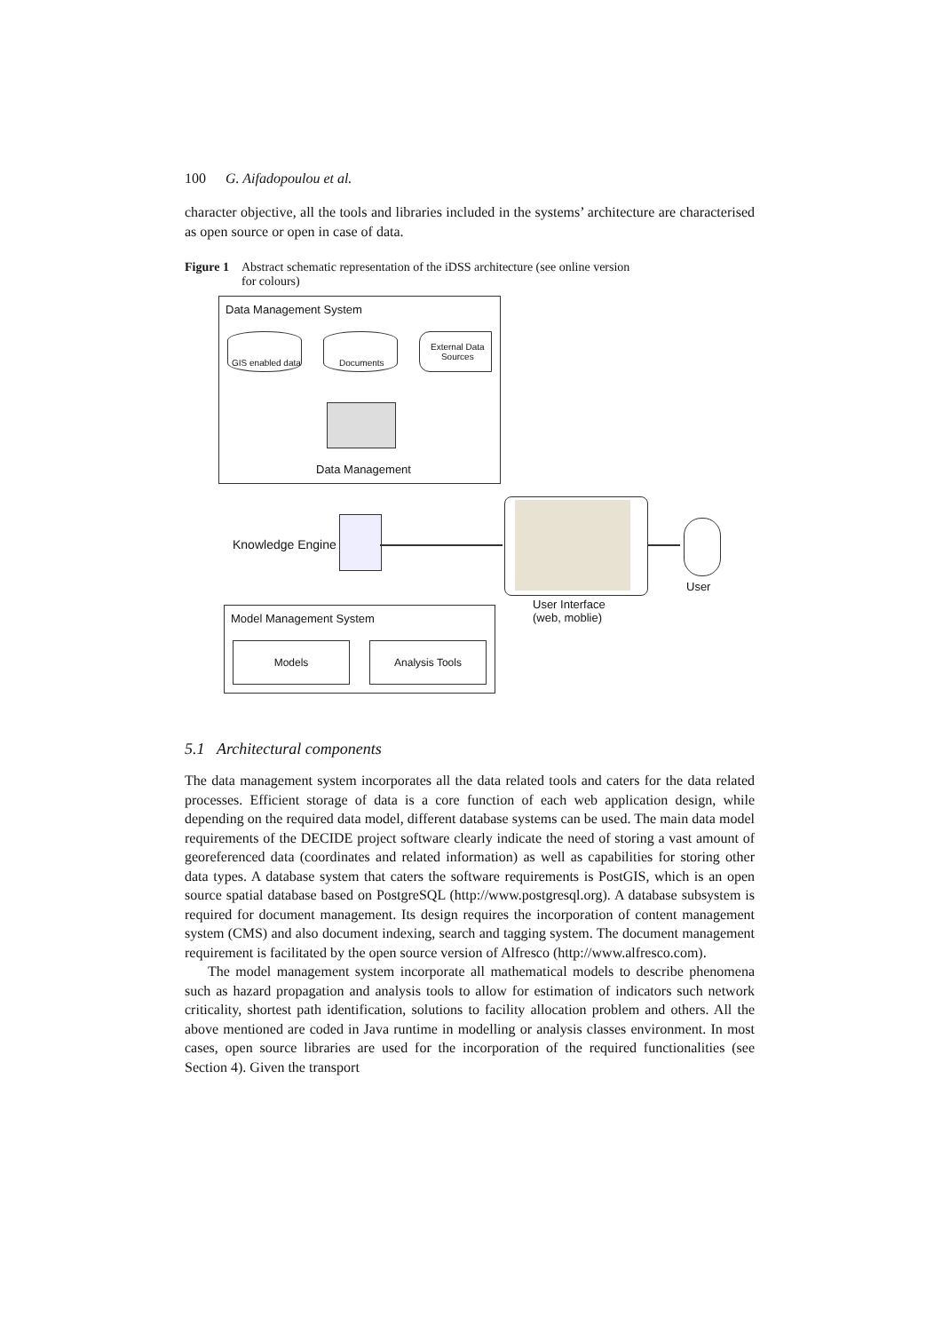100 G. Aifadopoulou et al.
character objective, all the tools and libraries included in the systems’ architecture are characterised as open source or open in case of data.
Figure 1 Abstract schematic representation of the iDSS architecture (see online version
for colours)
Data Management System
GIS enabled data Documents
External Data
Sources
Data Management
Knowledge Engine
User
User Interface
(web, moblie)
Model Management System
Models Analysis Tools
5.1 Architectural components
The data management system incorporates all the data related tools and caters for the data related processes. Efficient storage of data is a core function of each web application design, while depending on the required data model, different database systems can be used. The main data model requirements of the DECIDE project software clearly indicate the need of storing a vast amount of georeferenced data (coordinates and related information) as well as capabilities for storing other data types. A database system that caters the software requirements is PostGIS, which is an open source spatial database based on PostgreSQL (http://www.postgresql.org). A database subsystem is required for document management. Its design requires the incorporation of content management system (CMS) and also document indexing, search and tagging system. The document management requirement is facilitated by the open source version of Alfresco (http://www.alfresco.com).
The model management system incorporate all mathematical models to describe phenomena such as hazard propagation and analysis tools to allow for estimation of indicators such network criticality, shortest path identification, solutions to facility allocation problem and others. All the above mentioned are coded in Java runtime in modelling or analysis classes environment. In most cases, open source libraries are used for the incorporation of the required functionalities (see Section 4). Given the transport